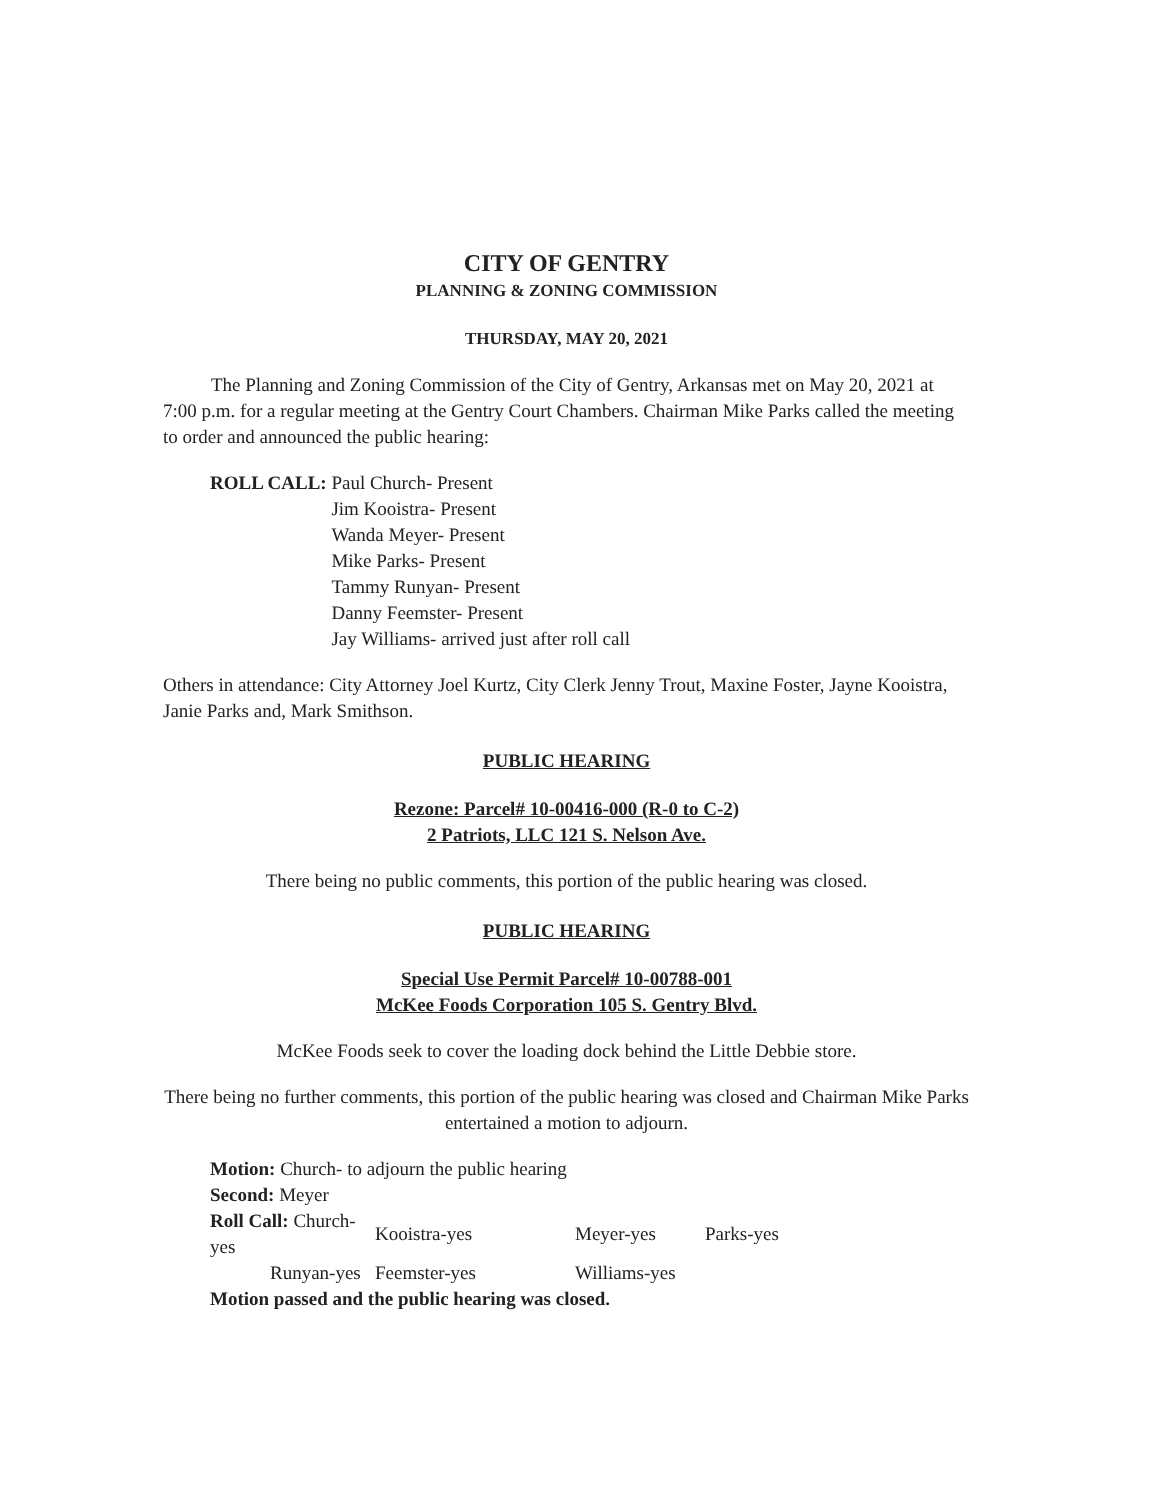CITY OF GENTRY
PLANNING & ZONING COMMISSION
THURSDAY, MAY 20, 2021
The Planning and Zoning Commission of the City of Gentry, Arkansas met on May 20, 2021 at 7:00 p.m. for a regular meeting at the Gentry Court Chambers. Chairman Mike Parks called the meeting to order and announced the public hearing:
ROLL CALL: Paul Church- Present
Jim Kooistra- Present
Wanda Meyer- Present
Mike Parks- Present
Tammy Runyan- Present
Danny Feemster- Present
Jay Williams- arrived just after roll call
Others in attendance: City Attorney Joel Kurtz, City Clerk Jenny Trout, Maxine Foster, Jayne Kooistra, Janie Parks and, Mark Smithson.
PUBLIC HEARING
Rezone: Parcel# 10-00416-000 (R-0 to C-2)
2 Patriots, LLC 121 S. Nelson Ave.
There being no public comments, this portion of the public hearing was closed.
PUBLIC HEARING
Special Use Permit Parcel# 10-00788-001
McKee Foods Corporation 105 S. Gentry Blvd.
McKee Foods seek to cover the loading dock behind the Little Debbie store.
There being no further comments, this portion of the public hearing was closed and Chairman Mike Parks entertained a motion to adjourn.
Motion: Church- to adjourn the public hearing
Second: Meyer
| Roll Call: Church-yes | Kooistra-yes | Meyer-yes | Parks-yes |
| Runyan-yes | Feemster-yes | Williams-yes | |
Motion passed and the public hearing was closed.